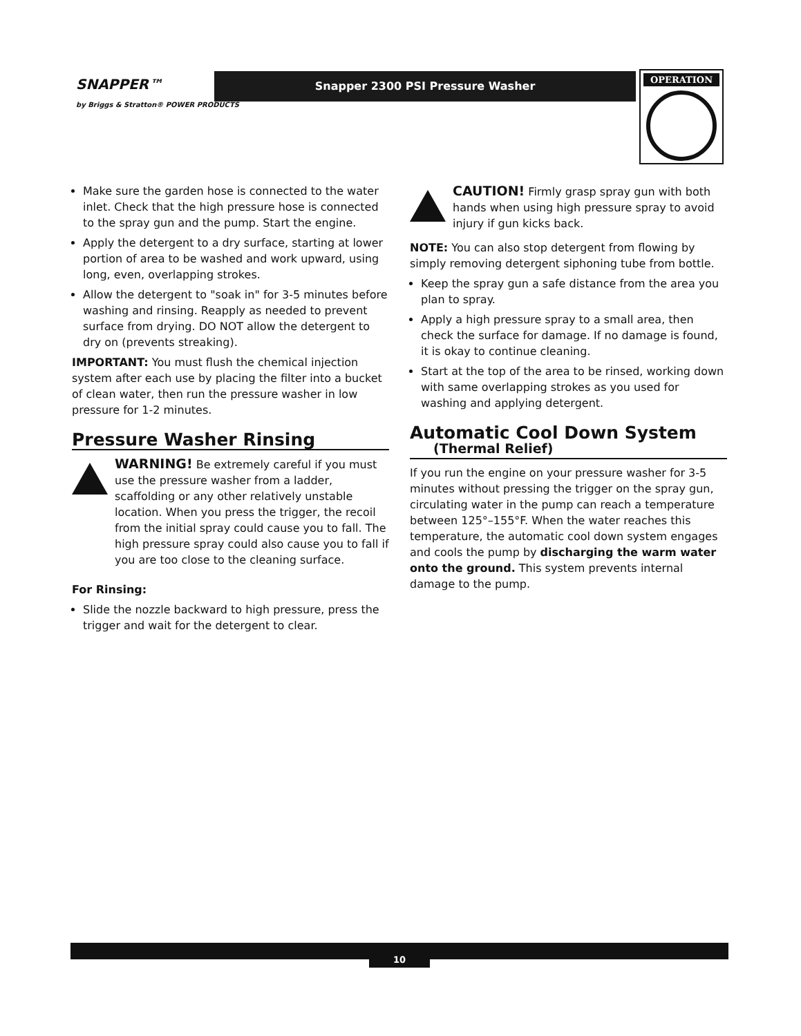SNAPPER™
by Briggs & Stratton® POWER PRODUCTS
Snapper 2300 PSI Pressure Washer OPERATION
Make sure the garden hose is connected to the water inlet. Check that the high pressure hose is connected to the spray gun and the pump. Start the engine.
Apply the detergent to a dry surface, starting at lower portion of area to be washed and work upward, using long, even, overlapping strokes.
Allow the detergent to "soak in" for 3-5 minutes before washing and rinsing. Reapply as needed to prevent surface from drying. DO NOT allow the detergent to dry on (prevents streaking).
IMPORTANT: You must flush the chemical injection system after each use by placing the filter into a bucket of clean water, then run the pressure washer in low pressure for 1-2 minutes.
Pressure Washer Rinsing
WARNING! Be extremely careful if you must use the pressure washer from a ladder, scaffolding or any other relatively unstable location. When you press the trigger, the recoil from the initial spray could cause you to fall. The high pressure spray could also cause you to fall if you are too close to the cleaning surface.
For Rinsing:
Slide the nozzle backward to high pressure, press the trigger and wait for the detergent to clear.
CAUTION! Firmly grasp spray gun with both hands when using high pressure spray to avoid injury if gun kicks back.
NOTE: You can also stop detergent from flowing by simply removing detergent siphoning tube from bottle.
Keep the spray gun a safe distance from the area you plan to spray.
Apply a high pressure spray to a small area, then check the surface for damage. If no damage is found, it is okay to continue cleaning.
Start at the top of the area to be rinsed, working down with same overlapping strokes as you used for washing and applying detergent.
Automatic Cool Down System
(Thermal Relief)
If you run the engine on your pressure washer for 3-5 minutes without pressing the trigger on the spray gun, circulating water in the pump can reach a temperature between 125°–155°F. When the water reaches this temperature, the automatic cool down system engages and cools the pump by discharging the warm water onto the ground. This system prevents internal damage to the pump.
10